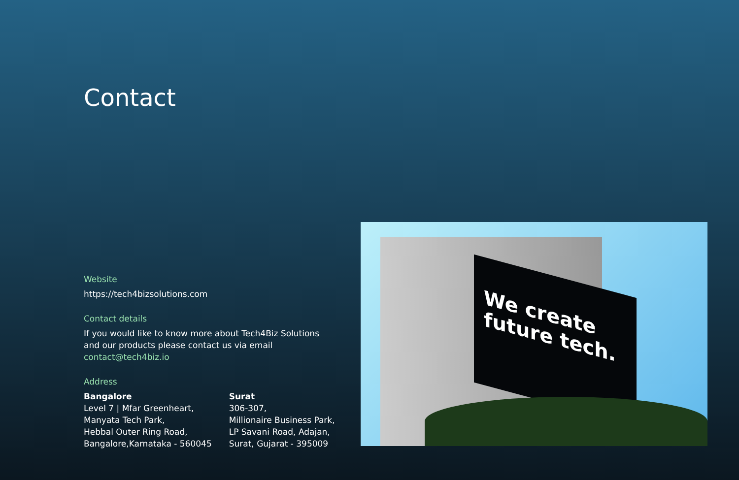Contact
Website
https://tech4bizsolutions.com
Contact details
If you would like to know more about Tech4Biz Solutions
and our products please contact us via email contact@tech4biz.io
Address
Bangalore
Level 7 | Mfar Greenheart,
Manyata Tech Park,
Hebbal Outer Ring Road,
Bangalore,Karnataka - 560045
Surat
306-307,
Millionaire Business Park,
LP Savani Road, Adajan,
Surat, Gujarat - 395009
We create future tech.